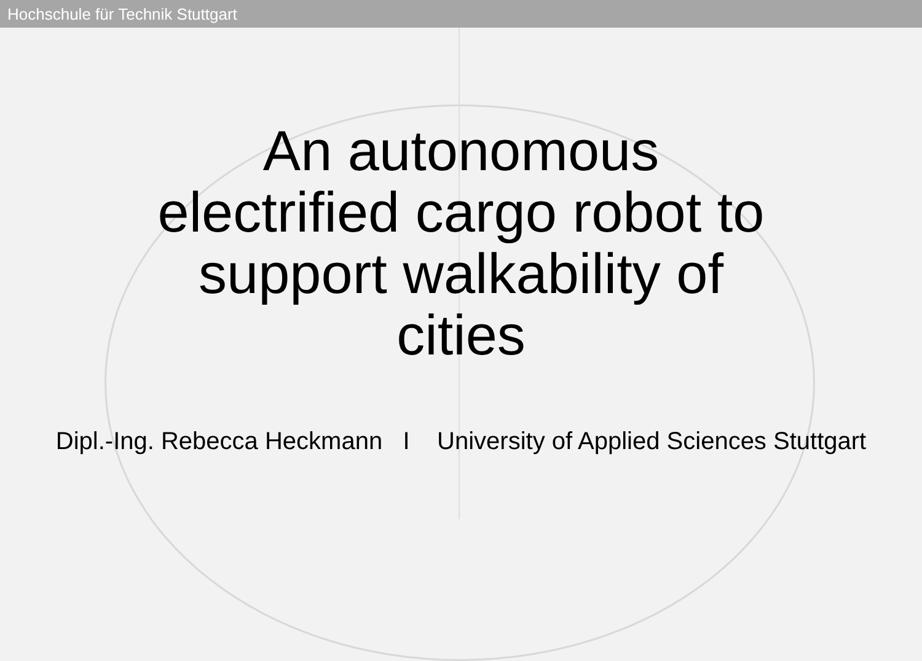Hochschule für Technik Stuttgart
An autonomous electrified cargo robot to support walkability of cities
Dipl.-Ing. Rebecca Heckmann I University of Applied Sciences Stuttgart